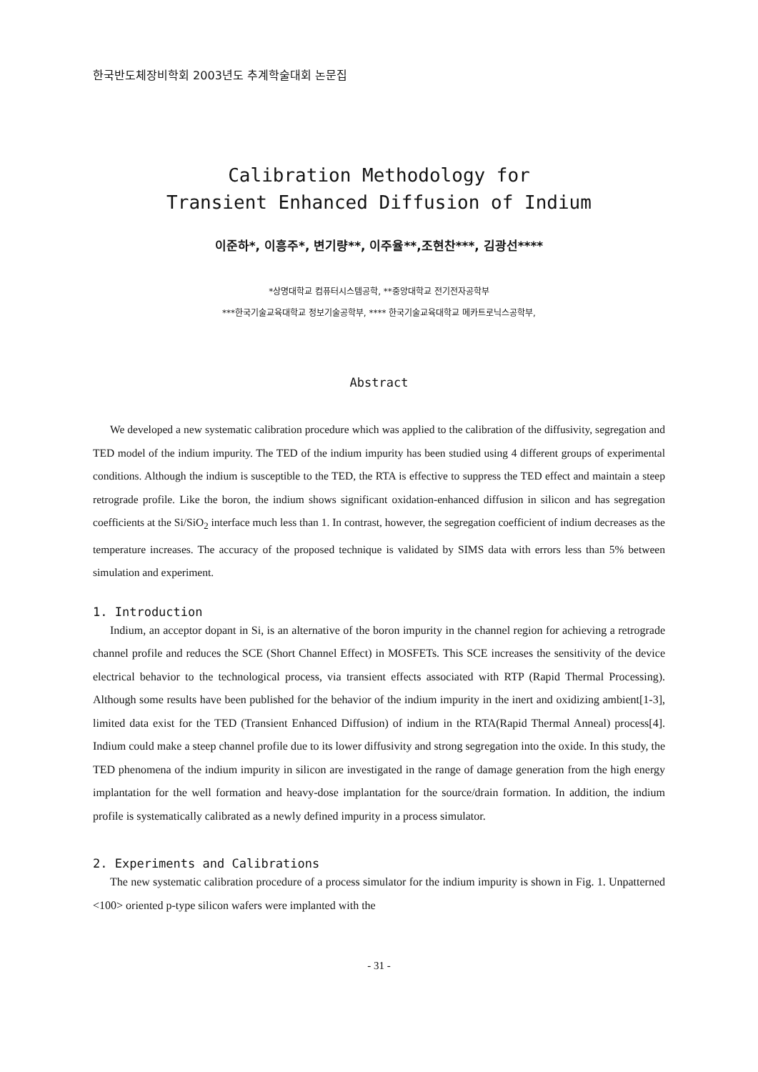한국반도체장비학회 2003년도 추계학술대회 논문집
Calibration Methodology for
Transient Enhanced Diffusion of Indium
이준하*, 이흥주*, 변기량**, 이주율**,조현찬***, 김광선****
*상명대학교 컴퓨터시스템공학, **중앙대학교 전기전자공학부
***한국기술교육대학교 정보기술공학부, **** 한국기술교육대학교 메카트로닉스공학부,
Abstract
We developed a new systematic calibration procedure which was applied to the calibration of the diffusivity, segregation and TED model of the indium impurity. The TED of the indium impurity has been studied using 4 different groups of experimental conditions. Although the indium is susceptible to the TED, the RTA is effective to suppress the TED effect and maintain a steep retrograde profile. Like the boron, the indium shows significant oxidation-enhanced diffusion in silicon and has segregation coefficients at the Si/SiO<sub>2</sub> interface much less than 1. In contrast, however, the segregation coefficient of indium decreases as the temperature increases. The accuracy of the proposed technique is validated by SIMS data with errors less than 5% between simulation and experiment.
1. Introduction
Indium, an acceptor dopant in Si, is an alternative of the boron impurity in the channel region for achieving a retrograde channel profile and reduces the SCE (Short Channel Effect) in MOSFETs. This SCE increases the sensitivity of the device electrical behavior to the technological process, via transient effects associated with RTP (Rapid Thermal Processing). Although some results have been published for the behavior of the indium impurity in the inert and oxidizing ambient[1-3], limited data exist for the TED (Transient Enhanced Diffusion) of indium in the RTA(Rapid Thermal Anneal) process[4]. Indium could make a steep channel profile due to its lower diffusivity and strong segregation into the oxide. In this study, the TED phenomena of the indium impurity in silicon are investigated in the range of damage generation from the high energy implantation for the well formation and heavy-dose implantation for the source/drain formation. In addition, the indium profile is systematically calibrated as a newly defined impurity in a process simulator.
2. Experiments and Calibrations
The new systematic calibration procedure of a process simulator for the indium impurity is shown in Fig. 1. Unpatterned <100> oriented p-type silicon wafers were implanted with the
- 31 -